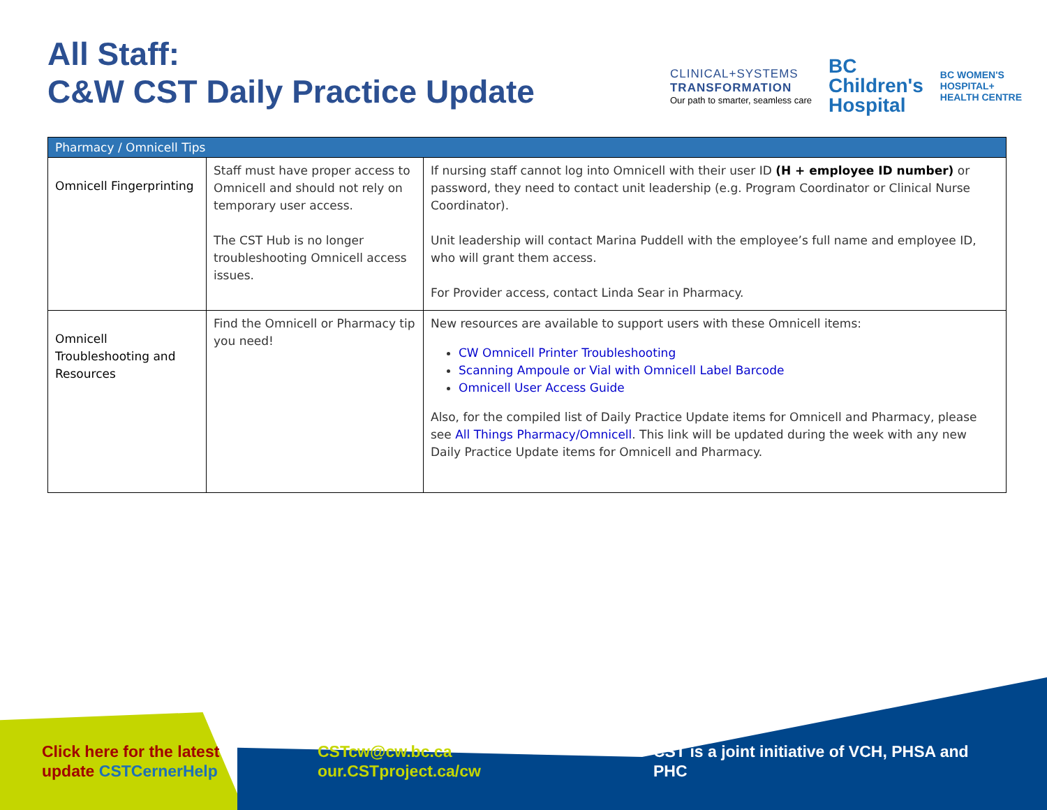All Staff:
C&W CST Daily Practice Update
CLINICAL+SYSTEMS
TRANSFORMATION
Our path to smarter, seamless care
BC
Children's
Hospital
BC WOMEN'S
HOSPITAL+
HEALTH CENTRE
| Pharmacy / Omnicell Tips | | |
| --- | --- | --- |
| Omnicell Fingerprinting | Staff must have proper access to Omnicell and should not rely on temporary user access. The CST Hub is no longer troubleshooting Omnicell access issues. | If nursing staff cannot log into Omnicell with their user ID (H + employee ID number) or password, they need to contact unit leadership (e.g. Program Coordinator or Clinical Nurse Coordinator). Unit leadership will contact Marina Puddell with the employee’s full name and employee ID, who will grant them access. For Provider access, contact Linda Sear in Pharmacy. |
| Omnicell Troubleshooting and Resources | Find the Omnicell or Pharmacy tip you need! | New resources are available to support users with these Omnicell items: CW Omnicell Printer Troubleshooting Scanning Ampoule or Vial with Omnicell Label Barcode Omnicell User Access Guide Also, for the compiled list of Daily Practice Update items for Omnicell and Pharmacy, please see All Things Pharmacy/Omnicell . This link will be updated during the week with any new Daily Practice Update items for Omnicell and Pharmacy. |
Click here for the latest
update CSTCernerHelp
CSTcw@cw.bc.ca
our.CSTproject.ca/cw
CST is a joint initiative of VCH, PHSA and
PHC